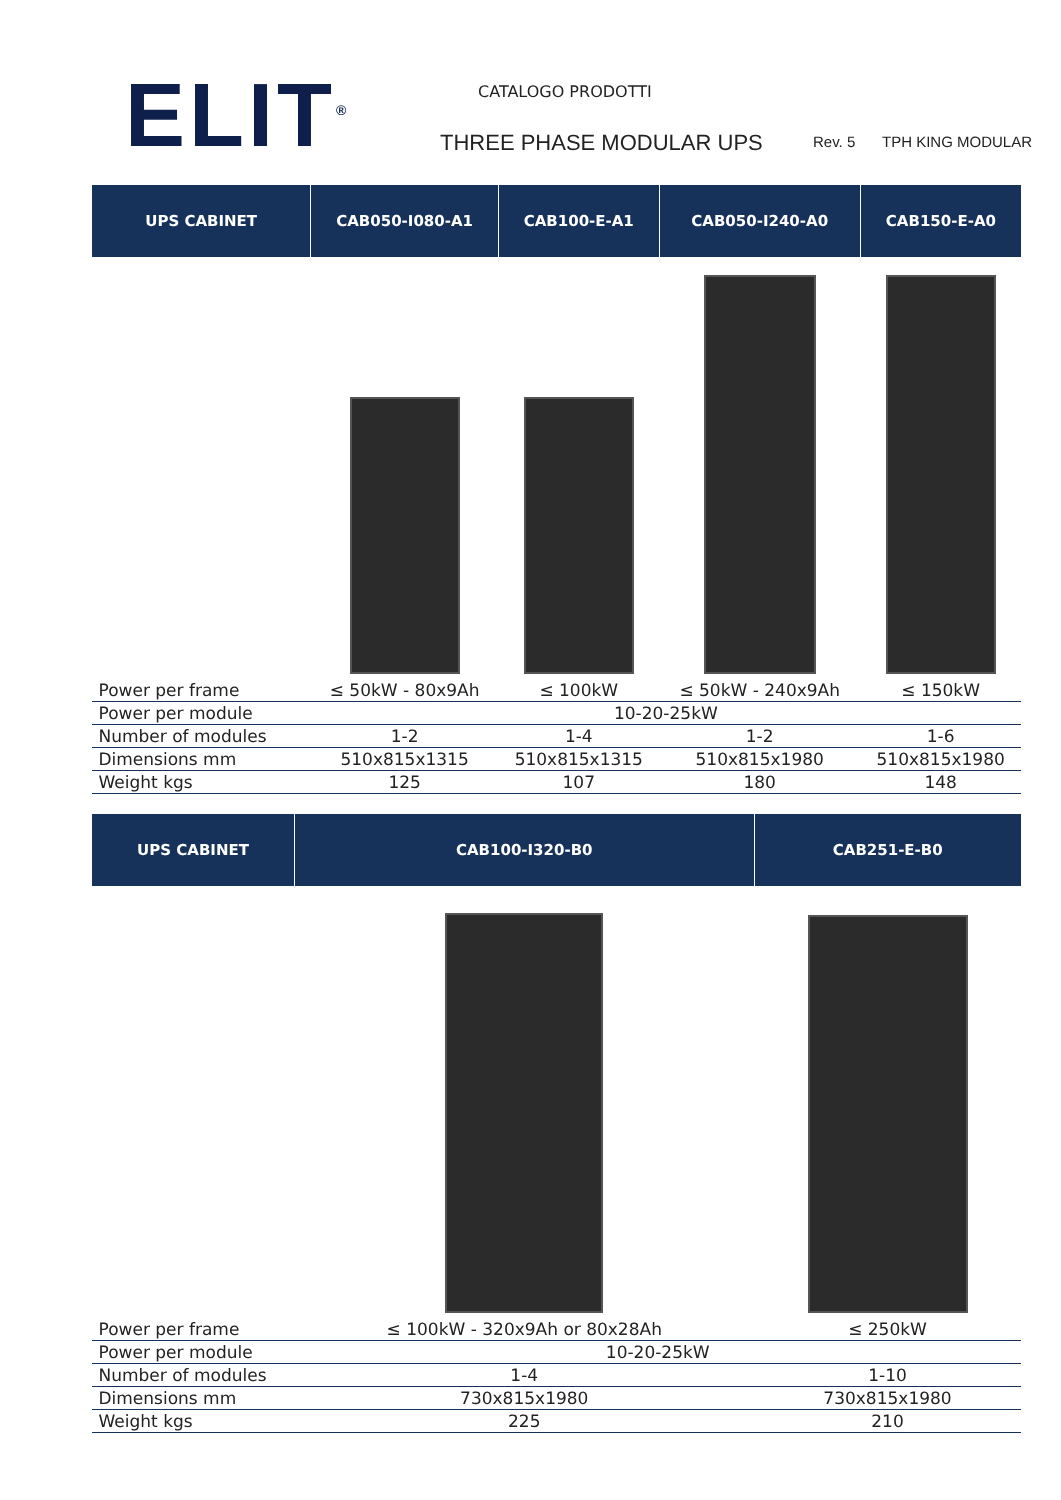ELIT<sup>®</sup> CATALOGO PRODOTTI
THREE PHASE MODULAR UPS Rev. 5 TPH KING MODULAR
| UPS CABINET | CAB050-I080-A1 | CAB100-E-A1 | CAB050-I240-A0 | CAB150-E-A0 |
| --- | --- | --- | --- | --- |
| Power per frame | ≤ 50kW - 80x9Ah | ≤ 100kW | ≤ 50kW - 240x9Ah | ≤ 150kW |
| Power per module | 10-20-25kW | | | |
| Number of modules | 1-2 | 1-4 | 1-2 | 1-6 |
| Dimensions mm | 510x815x1315 | 510x815x1315 | 510x815x1980 | 510x815x1980 |
| Weight kgs | 125 | 107 | 180 | 148 |
| UPS CABINET | CAB100-I320-B0 | CAB251-E-B0 |
| --- | --- | --- |
| Power per frame | ≤ 100kW - 320x9Ah or 80x28Ah | ≤ 250kW |
| Power per module | 10-20-25kW | |
| Number of modules | 1-4 | 1-10 |
| Dimensions mm | 730x815x1980 | 730x815x1980 |
| Weight kgs | 225 | 210 |